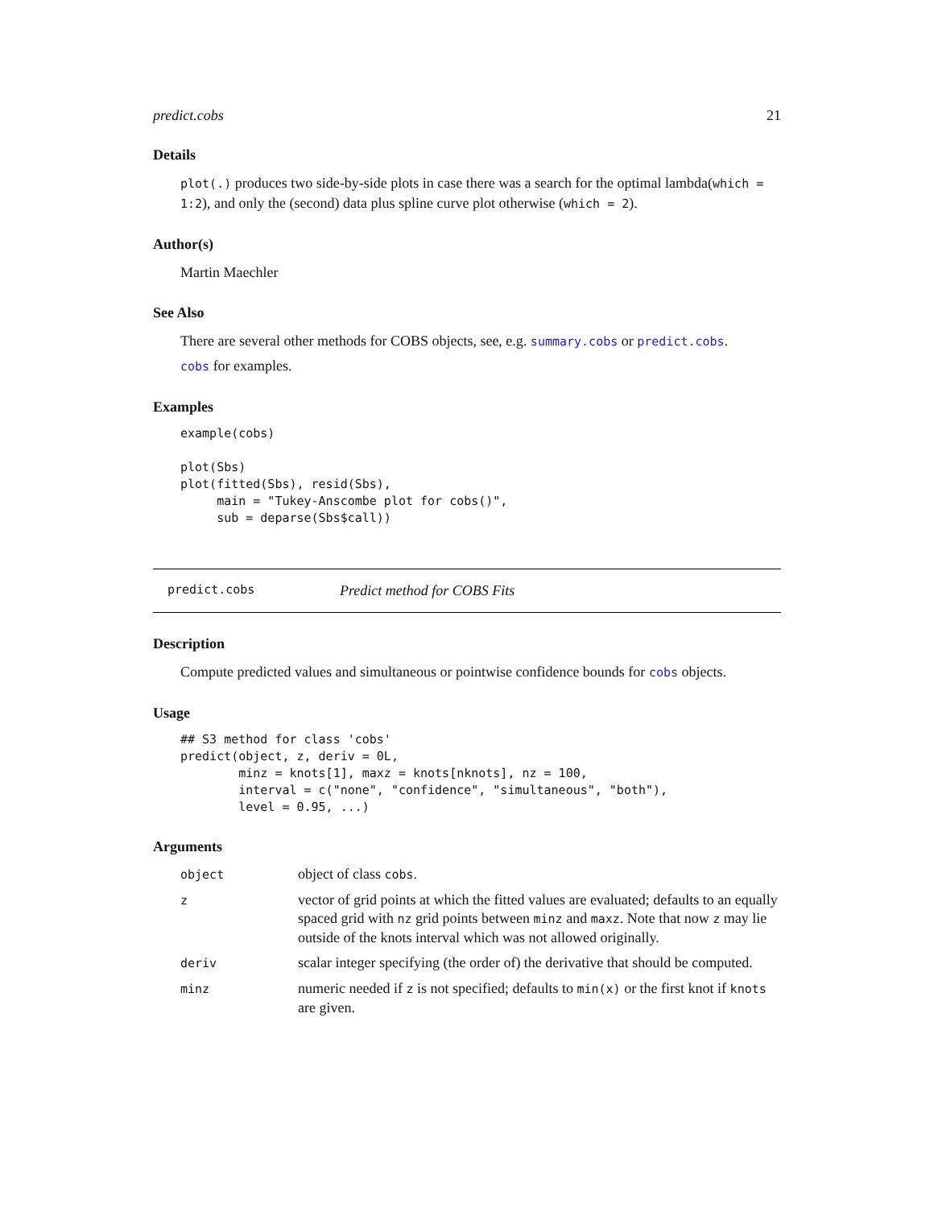predict.cobs 21
Details
plot(.) produces two side-by-side plots in case there was a search for the optimal lambda(which = 1:2), and only the (second) data plus spline curve plot otherwise (which = 2).
Author(s)
Martin Maechler
See Also
There are several other methods for COBS objects, see, e.g. summary.cobs or predict.cobs.
cobs for examples.
Examples
example(cobs)

plot(Sbs)
plot(fitted(Sbs), resid(Sbs),
     main = "Tukey-Anscombe plot for cobs()",
     sub = deparse(Sbs$call))
predict.cobs Predict method for COBS Fits
Description
Compute predicted values and simultaneous or pointwise confidence bounds for cobs objects.
Usage
## S3 method for class 'cobs'
predict(object, z, deriv = 0L,
        minz = knots[1], maxz = knots[nknots], nz = 100,
        interval = c("none", "confidence", "simultaneous", "both"),
        level = 0.95, ...)
Arguments
| object | object of class cobs . |
| z | vector of grid points at which the fitted values are evaluated; defaults to an equally spaced grid with nz grid points between minz and maxz . Note that now z may lie outside of the knots interval which was not allowed originally. |
| deriv | scalar integer specifying (the order of) the derivative that should be computed. |
| minz | numeric needed if z is not specified; defaults to min(x) or the first knot if knots are given. |